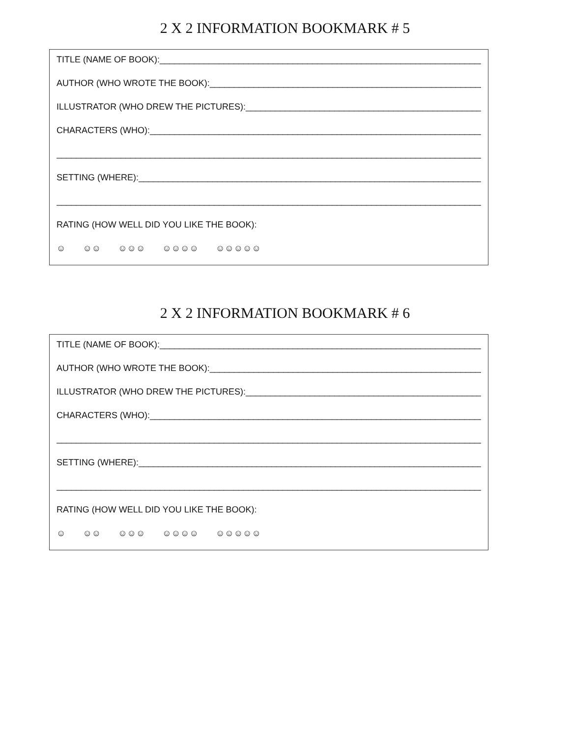2 X 2 INFORMATION BOOKMARK # 5
TITLE (NAME OF BOOK):___________________________________________________________________
AUTHOR (WHO WROTE THE BOOK):_________________________________________________________
ILLUSTRATOR (WHO DREW THE PICTURES):__________________________________________________
CHARACTERS (WHO):______________________________________________________________________
__________________________________________________________________________________________
SETTING (WHERE):________________________________________________________________________
__________________________________________________________________________________________
RATING (HOW WELL DID YOU LIKE THE BOOK):
☺ ☺☺ ☺☺☺ ☺☺☺☺ ☺☺☺☺☺
2 X 2 INFORMATION BOOKMARK # 6
TITLE (NAME OF BOOK):___________________________________________________________________
AUTHOR (WHO WROTE THE BOOK):_________________________________________________________
ILLUSTRATOR (WHO DREW THE PICTURES):__________________________________________________
CHARACTERS (WHO):______________________________________________________________________
__________________________________________________________________________________________
SETTING (WHERE):________________________________________________________________________
__________________________________________________________________________________________
RATING (HOW WELL DID YOU LIKE THE BOOK):
☺ ☺☺ ☺☺☺ ☺☺☺☺ ☺☺☺☺☺